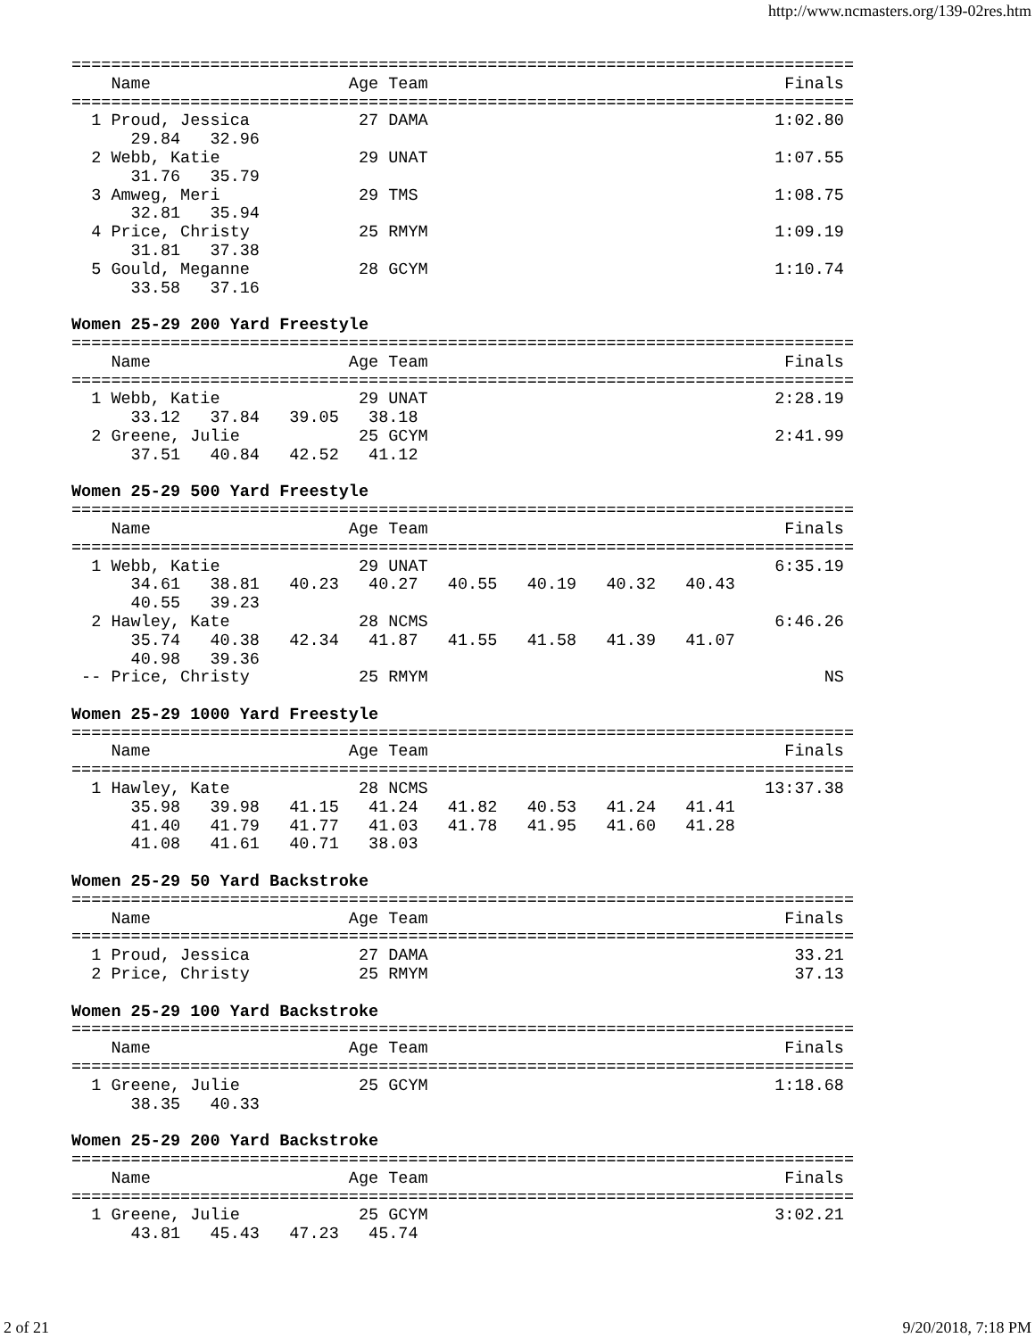http://www.ncmasters.org/139-02res.htm
===============================================================================
    Name                    Age Team                                    Finals
===============================================================================
  1 Proud, Jessica           27 DAMA                                   1:02.80
      29.84   32.96
  2 Webb, Katie              29 UNAT                                   1:07.55
      31.76   35.79
  3 Amweg, Meri              29 TMS                                    1:08.75
      32.81   35.94
  4 Price, Christy           25 RMYM                                   1:09.19
      31.81   37.38
  5 Gould, Meganne           28 GCYM                                   1:10.74
      33.58   37.16

Women 25-29 200 Yard Freestyle
===============================================================================
    Name                    Age Team                                    Finals
===============================================================================
  1 Webb, Katie              29 UNAT                                   2:28.19
      33.12   37.84   39.05   38.18
  2 Greene, Julie            25 GCYM                                   2:41.99
      37.51   40.84   42.52   41.12

Women 25-29 500 Yard Freestyle
===============================================================================
    Name                    Age Team                                    Finals
===============================================================================
  1 Webb, Katie              29 UNAT                                   6:35.19
      34.61   38.81   40.23   40.27   40.55   40.19   40.32   40.43
      40.55   39.23
  2 Hawley, Kate             28 NCMS                                   6:46.26
      35.74   40.38   42.34   41.87   41.55   41.58   41.39   41.07
      40.98   39.36
 -- Price, Christy           25 RMYM                                        NS

Women 25-29 1000 Yard Freestyle
===============================================================================
    Name                    Age Team                                    Finals
===============================================================================
  1 Hawley, Kate             28 NCMS                                  13:37.38
      35.98   39.98   41.15   41.24   41.82   40.53   41.24   41.41
      41.40   41.79   41.77   41.03   41.78   41.95   41.60   41.28
      41.08   41.61   40.71   38.03

Women 25-29 50 Yard Backstroke
===============================================================================
    Name                    Age Team                                    Finals
===============================================================================
  1 Proud, Jessica           27 DAMA                                     33.21
  2 Price, Christy           25 RMYM                                     37.13

Women 25-29 100 Yard Backstroke
===============================================================================
    Name                    Age Team                                    Finals
===============================================================================
  1 Greene, Julie            25 GCYM                                   1:18.68
      38.35   40.33

Women 25-29 200 Yard Backstroke
===============================================================================
    Name                    Age Team                                    Finals
===============================================================================
  1 Greene, Julie            25 GCYM                                   3:02.21
      43.81   45.43   47.23   45.74
2 of 21 9/20/2018, 7:18 PM